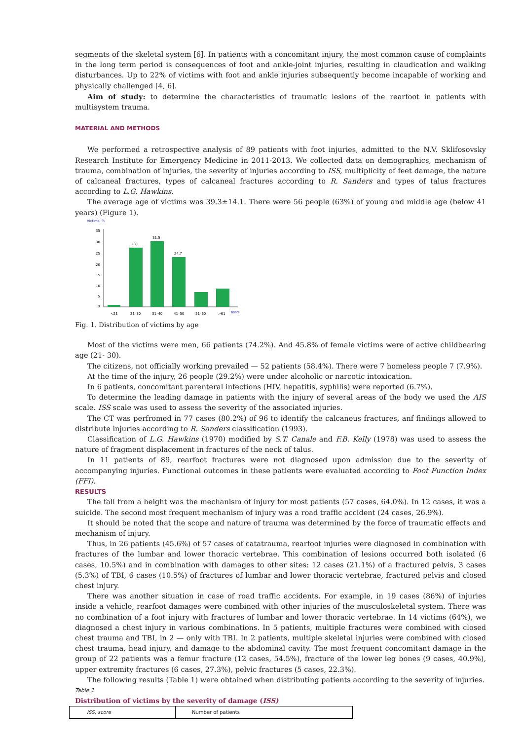segments of the skeletal system [6]. In patients with a concomitant injury, the most common cause of complaints in the long term period is consequences of foot and ankle-joint injuries, resulting in claudication and walking disturbances. Up to 22% of victims with foot and ankle injuries subsequently become incapable of working and physically challenged [4, 6].
Aim of study: to determine the characteristics of traumatic lesions of the rearfoot in patients with multisystem trauma.
MATERIAL AND METHODS
We performed a retrospective analysis of 89 patients with foot injuries, admitted to the N.V. Sklifosovsky Research Institute for Emergency Medicine in 2011-2013. We collected data on demographics, mechanism of trauma, combination of injuries, the severity of injuries according to ISS, multiplicity of feet damage, the nature of calcaneal fractures, types of calcaneal fractures according to R. Sanders and types of talus fractures according to L.G. Hawkins.
The average age of victims was 39.3±14.1. There were 56 people (63%) of young and middle age (below 41 years) (Figure 1).
Victims, %
35
30
25
20
15
10
5
0
28,1
31,5
24,7
<21
21–30
31–40
41–50
51–60
>61
Years
Fig. 1. Distribution of victims by age
Most of the victims were men, 66 patients (74.2%). And 45.8% of female victims were of active childbearing age (21- 30).
The citizens, not officially working prevailed — 52 patients (58.4%). There were 7 homeless people 7 (7.9%).
At the time of the injury, 26 people (29.2%) were under alcoholic or narcotic intoxication.
In 6 patients, concomitant parenteral infections (HIV, hepatitis, syphilis) were reported (6.7%).
To determine the leading damage in patients with the injury of several areas of the body we used the AIS scale. ISS scale was used to assess the severity of the associated injuries.
The CT was perfromed in 77 cases (80.2%) of 96 to identify the calcaneus fractures, anf findings allowed to distribute injuries according to R. Sanders classification (1993).
Classification of L.G. Hawkins (1970) modified by S.T. Canale and F.B. Kelly (1978) was used to assess the nature of fragment displacement in fractures of the neck of talus.
In 11 patients of 89, rearfoot fractures were not diagnosed upon admission due to the severity of accompanying injuries. Functional outcomes in these patients were evaluated according to Foot Function Index (FFI).
RESULTS
The fall from a height was the mechanism of injury for most patients (57 cases, 64.0%). In 12 cases, it was a suicide. The second most frequent mechanism of injury was a road traffic accident (24 cases, 26.9%).
It should be noted that the scope and nature of trauma was determined by the force of traumatic effects and mechanism of injury.
Thus, in 26 patients (45.6%) of 57 cases of catatrauma, rearfoot injuries were diagnosed in combination with fractures of the lumbar and lower thoracic vertebrae. This combination of lesions occurred both isolated (6 cases, 10.5%) and in combination with damages to other sites: 12 cases (21.1%) of a fractured pelvis, 3 cases (5.3%) of TBI, 6 cases (10.5%) of fractures of lumbar and lower thoracic vertebrae, fractured pelvis and closed chest injury.
There was another situation in case of road traffic accidents. For example, in 19 cases (86%) of injuries inside a vehicle, rearfoot damages were combined with other injuries of the musculoskeletal system. There was no combination of a foot injury with fractures of lumbar and lower thoracic vertebrae. In 14 victims (64%), we diagnosed a chest injury in various combinations. In 5 patients, multiple fractures were combined with closed chest trauma and TBI, in 2 — only with TBI. In 2 patients, multiple skeletal injuries were combined with closed chest trauma, head injury, and damage to the abdominal cavity. The most frequent concomitant damage in the group of 22 patients was a femur fracture (12 cases, 54.5%), fracture of the lower leg bones (9 cases, 40.9%), upper extremity fractures (6 cases, 27.3%), pelvic fractures (5 cases, 22.3%).
The following results (Table 1) were obtained when distributing patients according to the severity of injuries.
Table 1
Distribution of victims by the severity of damage (ISS)
| ISS, score | Number of patients |